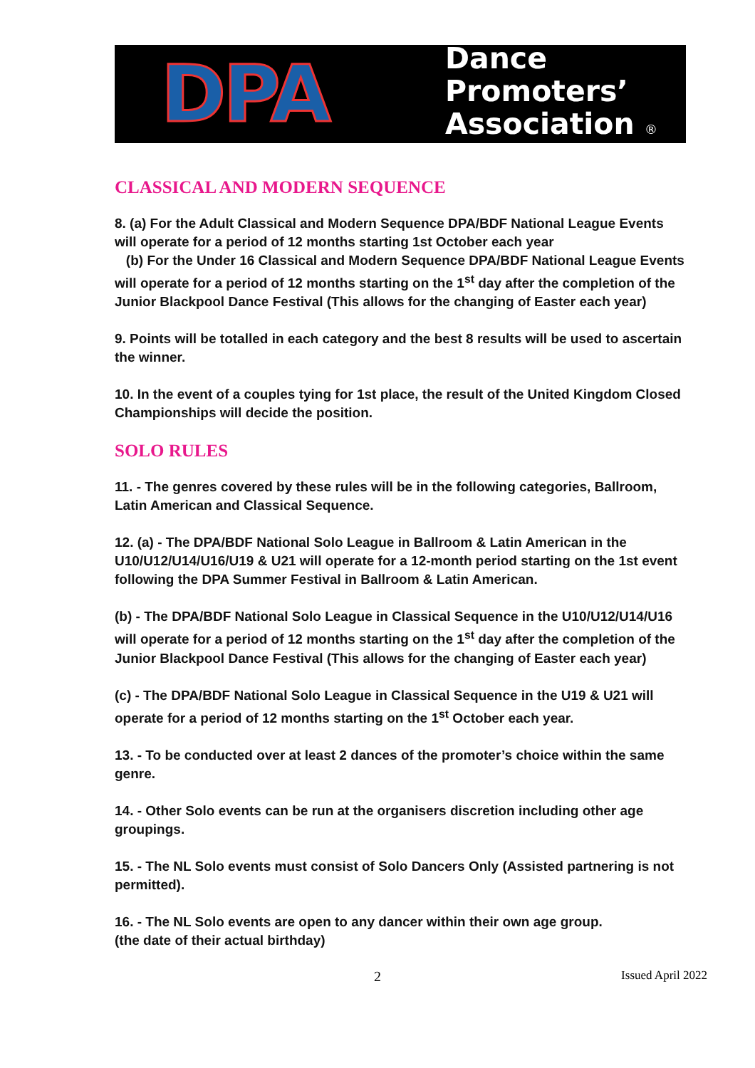DPA
Dance
Promoters’
Association ®
CLASSICAL AND MODERN SEQUENCE
8. (a) For the Adult Classical and Modern Sequence DPA/BDF National League Events will operate for a period of 12 months starting 1st October each year
(b) For the Under 16 Classical and Modern Sequence DPA/BDF National League Events will operate for a period of 12 months starting on the 1<sup>st</sup> day after the completion of the Junior Blackpool Dance Festival (This allows for the changing of Easter each year)
9. Points will be totalled in each category and the best 8 results will be used to ascertain the winner.
10. In the event of a couples tying for 1st place, the result of the United Kingdom Closed Championships will decide the position.
SOLO RULES
11. - The genres covered by these rules will be in the following categories, Ballroom, Latin American and Classical Sequence.
12. (a) - The DPA/BDF National Solo League in Ballroom & Latin American in the U10/U12/U14/U16/U19 & U21 will operate for a 12-month period starting on the 1st event following the DPA Summer Festival in Ballroom & Latin American.
(b) - The DPA/BDF National Solo League in Classical Sequence in the U10/U12/U14/U16 will operate for a period of 12 months starting on the 1<sup>st</sup> day after the completion of the Junior Blackpool Dance Festival (This allows for the changing of Easter each year)
(c) - The DPA/BDF National Solo League in Classical Sequence in the U19 & U21 will operate for a period of 12 months starting on the 1<sup>st</sup> October each year.
13. - To be conducted over at least 2 dances of the promoter’s choice within the same genre.
14. - Other Solo events can be run at the organisers discretion including other age groupings.
15. - The NL Solo events must consist of Solo Dancers Only (Assisted partnering is not permitted).
16. - The NL Solo events are open to any dancer within their own age group.
(the date of their actual birthday)
2 Issued April 2022